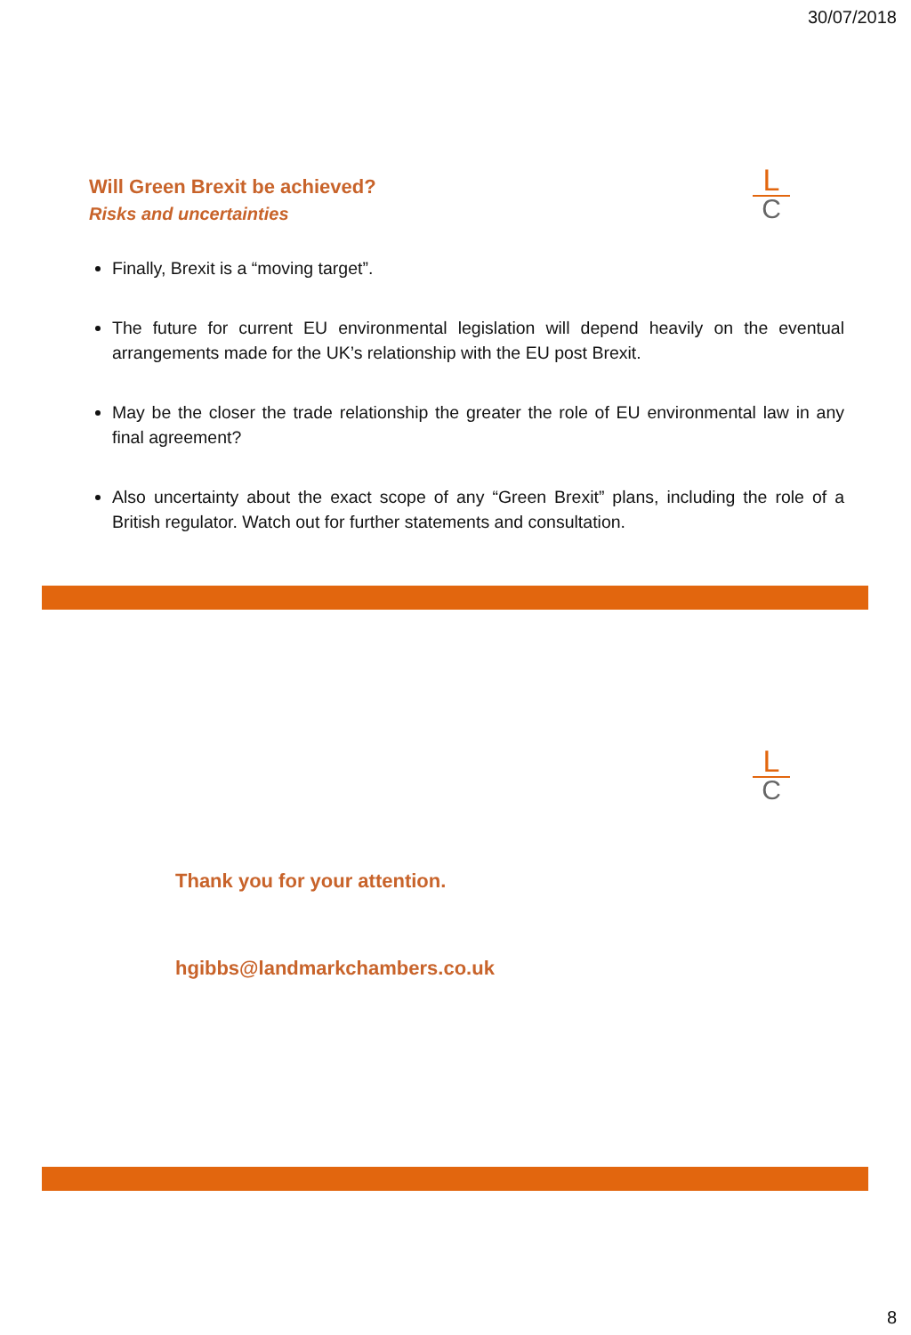30/07/2018
L
C
Will Green Brexit be achieved?
Risks and uncertainties
Finally, Brexit is a “moving target”.
The future for current EU environmental legislation will depend heavily on the eventual arrangements made for the UK’s relationship with the EU post Brexit.
May be the closer the trade relationship the greater the role of EU environmental law in any final agreement?
Also uncertainty about the exact scope of any “Green Brexit” plans, including the role of a British regulator. Watch out for further statements and consultation.
L
C
Thank you for your attention.
hgibbs@landmarkchambers.co.uk
8